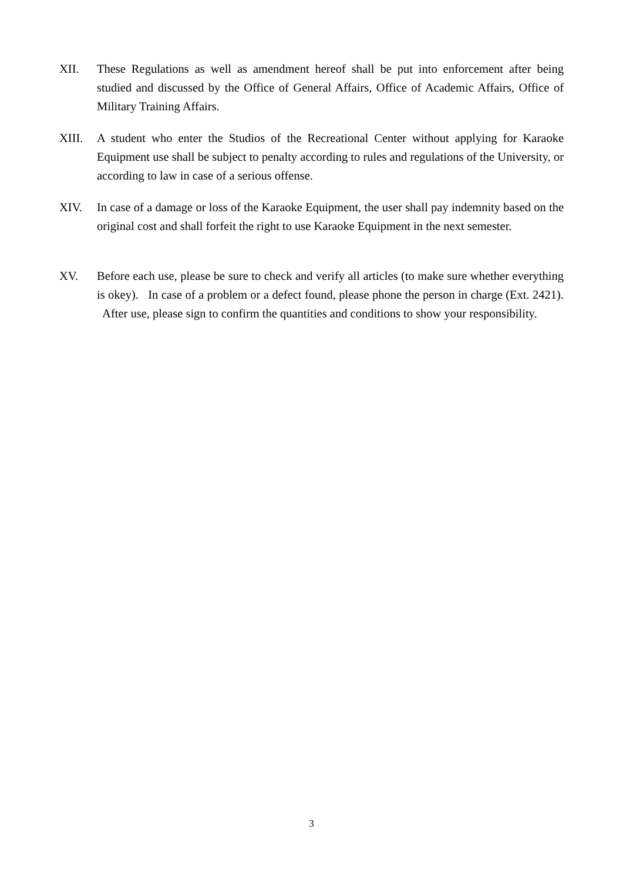XII. These Regulations as well as amendment hereof shall be put into enforcement after being studied and discussed by the Office of General Affairs, Office of Academic Affairs, Office of Military Training Affairs.
XIII. A student who enter the Studios of the Recreational Center without applying for Karaoke Equipment use shall be subject to penalty according to rules and regulations of the University, or according to law in case of a serious offense.
XIV. In case of a damage or loss of the Karaoke Equipment, the user shall pay indemnity based on the original cost and shall forfeit the right to use Karaoke Equipment in the next semester.
XV. Before each use, please be sure to check and verify all articles (to make sure whether everything is okey). In case of a problem or a defect found, please phone the person in charge (Ext. 2421). After use, please sign to confirm the quantities and conditions to show your responsibility.
3